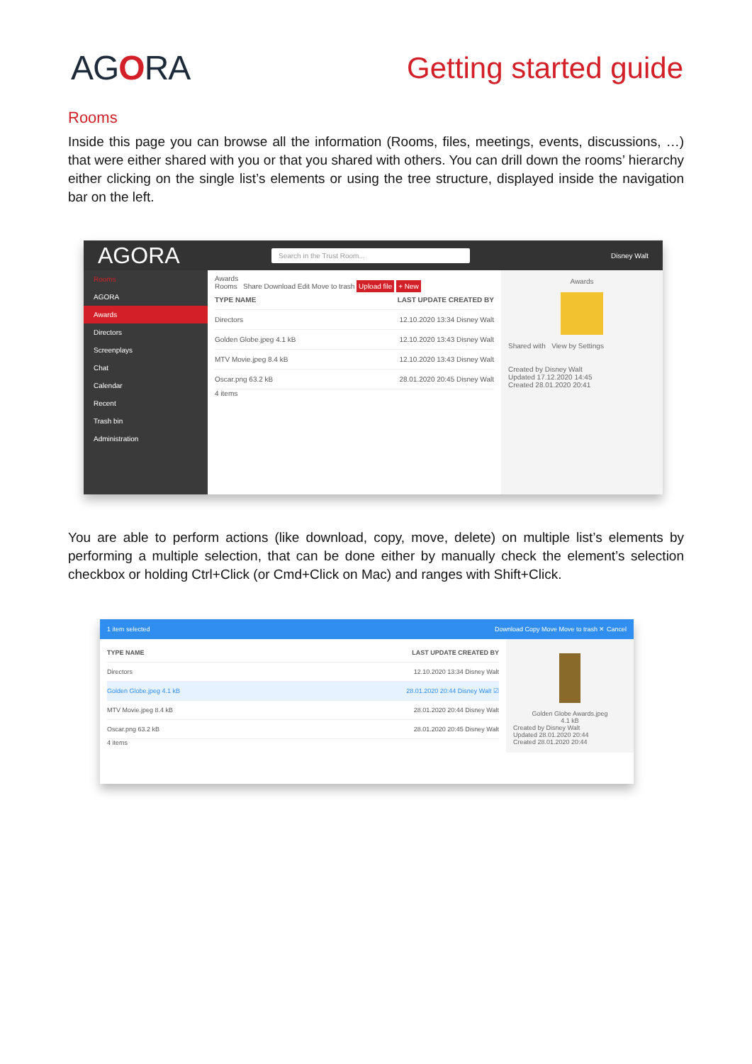AGORA Getting started guide
Rooms
Inside this page you can browse all the information (Rooms, files, meetings, events, discussions, …) that were either shared with you or that you shared with others. You can drill down the rooms’ hierarchy either clicking on the single list’s elements or using the tree structure, displayed inside the navigation bar on the left.
AGORA Search in the Trust Room... Disney Walt
Rooms
AGORA
Awards
Directors
Screenplays
Chat
Calendar
Recent
Trash bin
Administration
Awards
Rooms Share Download Edit Move to trash Upload file + New
TYPE NAME LAST UPDATE CREATED BY
Directors 12.10.2020 13:34 Disney Walt
Golden Globe.jpeg 4.1 kB 12.10.2020 13:43 Disney Walt
MTV Movie.jpeg 8.4 kB 12.10.2020 13:43 Disney Walt
Oscar.png 63.2 kB 28.01.2020 20:45 Disney Walt
4 items
Awards
Shared with View by Settings
Created by Disney Walt
Updated 17.12.2020 14:45
Created 28.01.2020 20:41
You are able to perform actions (like download, copy, move, delete) on multiple list’s elements by performing a multiple selection, that can be done either by manually check the element’s selection checkbox or holding Ctrl+Click (or Cmd+Click on Mac) and ranges with Shift+Click.
1 item selected Download Copy Move Move to trash ✕ Cancel
TYPE NAME LAST UPDATE CREATED BY
Directors 12.10.2020 13:34 Disney Walt
Golden Globe.jpeg 4.1 kB 28.01.2020 20:44 Disney Walt ☑
MTV Movie.jpeg 8.4 kB 28.01.2020 20:44 Disney Walt
Oscar.png 63.2 kB 28.01.2020 20:45 Disney Walt
4 items
Golden Globe Awards.jpeg
4.1 kB
Created by Disney Walt
Updated 28.01.2020 20:44
Created 28.01.2020 20:44